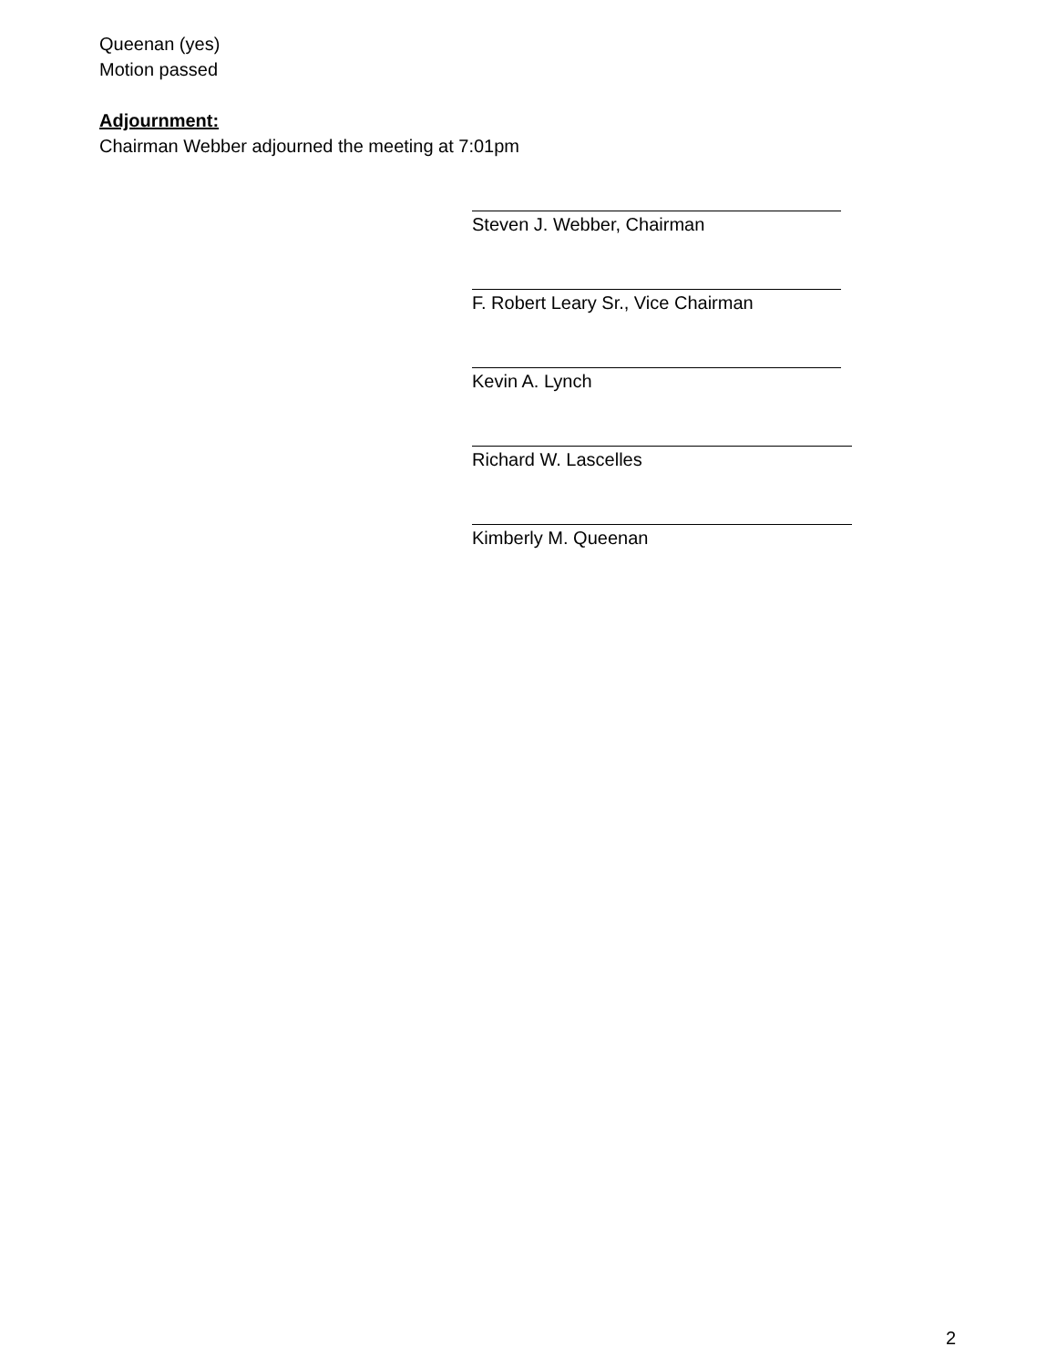Queenan (yes)
Motion passed
Adjournment:
Chairman Webber adjourned the meeting at 7:01pm
Steven J. Webber, Chairman
F. Robert Leary Sr., Vice Chairman
Kevin A. Lynch
Richard W. Lascelles
Kimberly M. Queenan
2